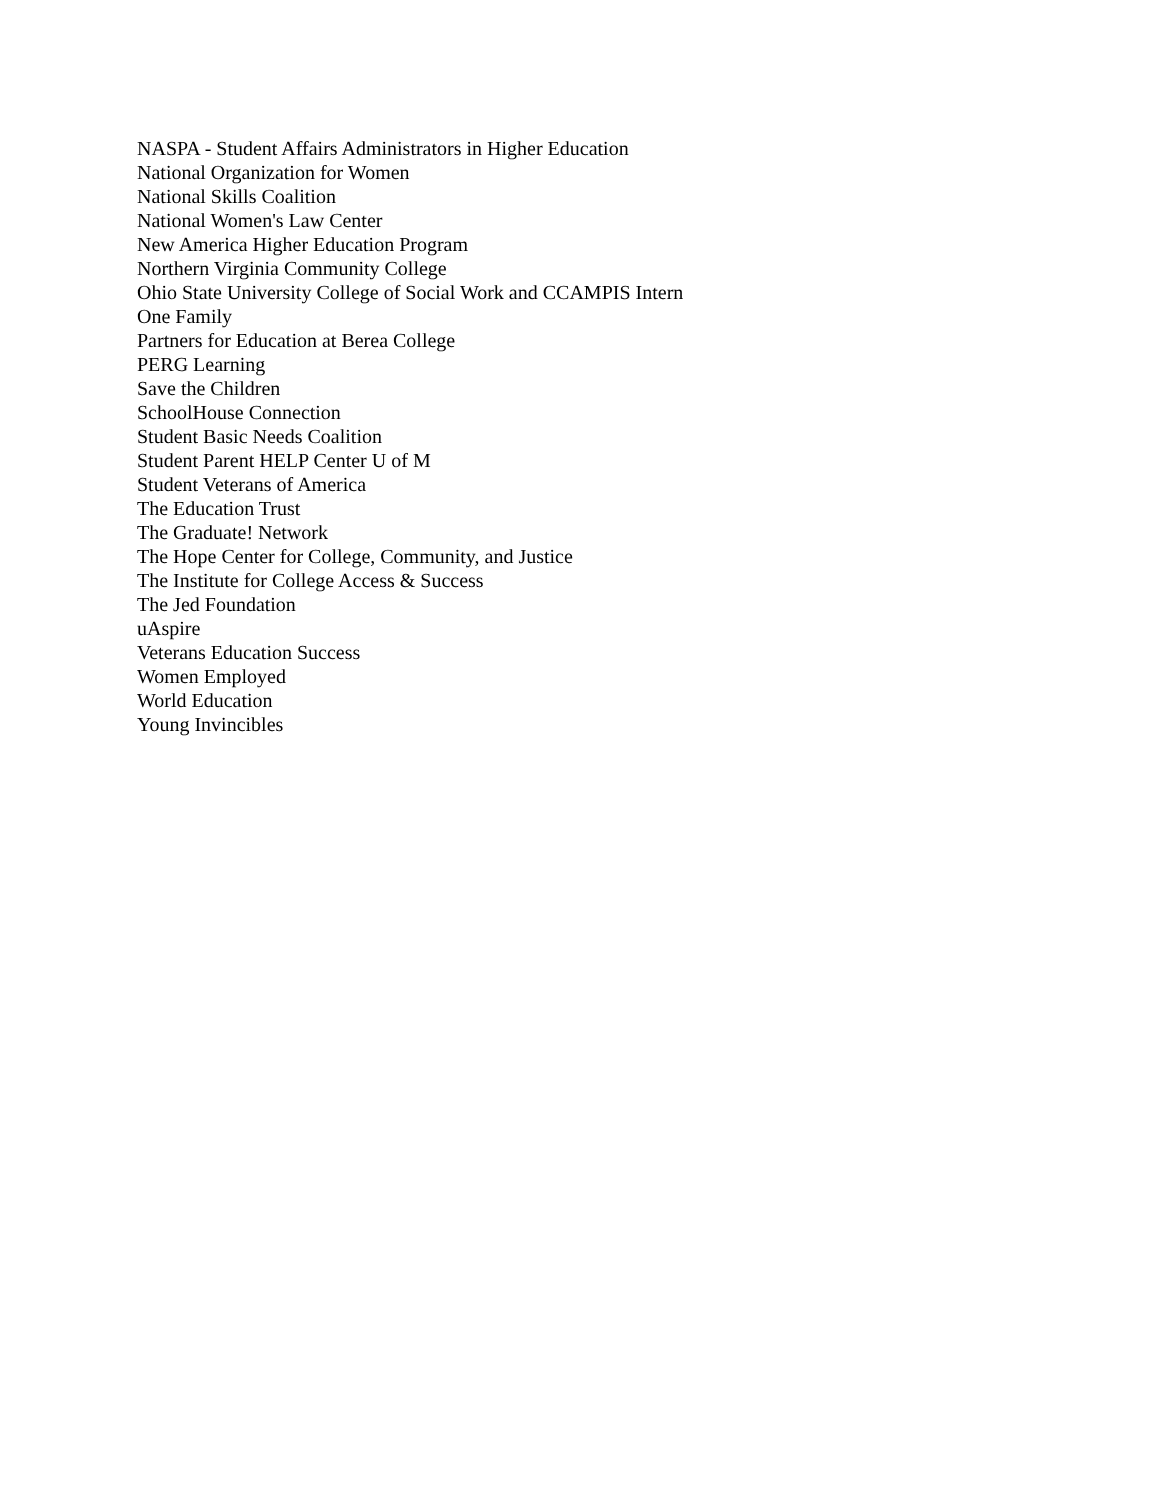NASPA - Student Affairs Administrators in Higher Education
National Organization for Women
National Skills Coalition
National Women's Law Center
New America Higher Education Program
Northern Virginia Community College
Ohio State University College of Social Work and CCAMPIS Intern
One Family
Partners for Education at Berea College
PERG Learning
Save the Children
SchoolHouse Connection
Student Basic Needs Coalition
Student Parent HELP Center U of M
Student Veterans of America
The Education Trust
The Graduate! Network
The Hope Center for College, Community, and Justice
The Institute for College Access & Success
The Jed Foundation
uAspire
Veterans Education Success
Women Employed
World Education
Young Invincibles